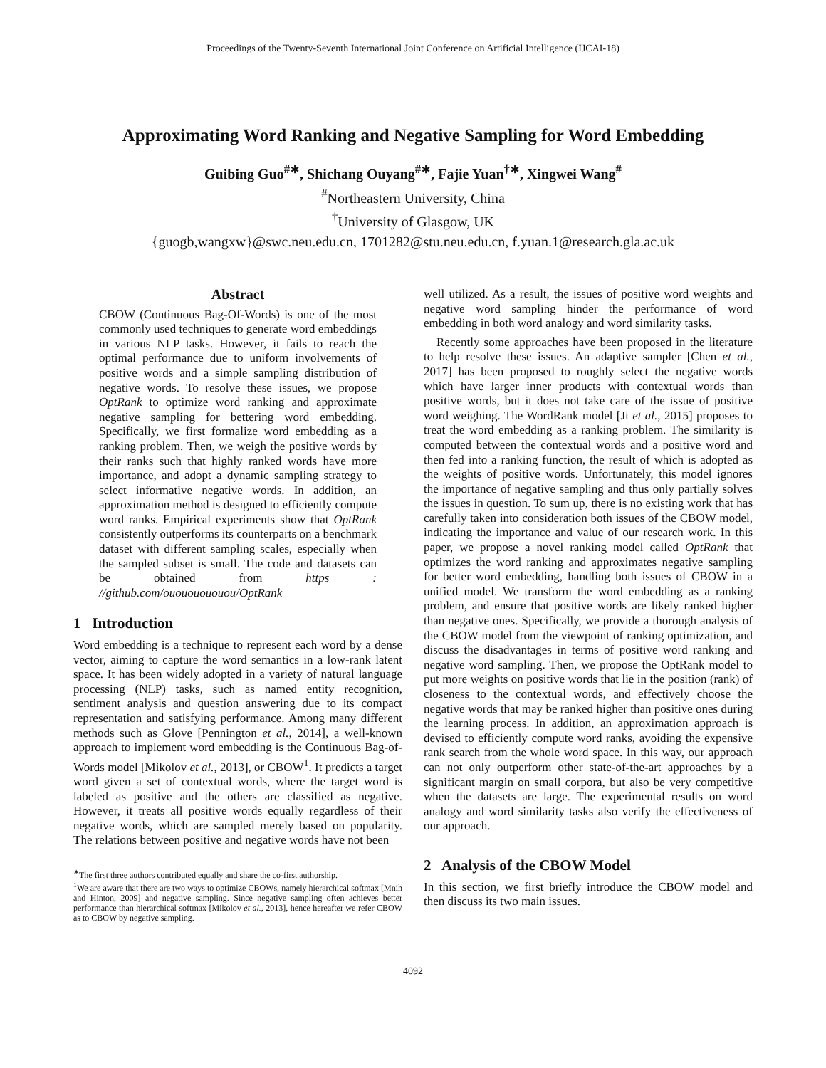Proceedings of the Twenty-Seventh International Joint Conference on Artificial Intelligence (IJCAI-18)
Approximating Word Ranking and Negative Sampling for Word Embedding
Guibing Guo<sup>#∗</sup>, Shichang Ouyang<sup>#∗</sup>, Fajie Yuan<sup>†∗</sup>, Xingwei Wang<sup>#</sup>
<sup>#</sup> Northeastern University, China
<sup>†</sup> University of Glasgow, UK
{guogb,wangxw}@swc.neu.edu.cn, 1701282@stu.neu.edu.cn, f.yuan.1@research.gla.ac.uk
Abstract
CBOW (Continuous Bag-Of-Words) is one of the most commonly used techniques to generate word embeddings in various NLP tasks. However, it fails to reach the optimal performance due to uniform involvements of positive words and a simple sampling distribution of negative words. To resolve these issues, we propose OptRank to optimize word ranking and approximate negative sampling for bettering word embedding. Specifically, we first formalize word embedding as a ranking problem. Then, we weigh the positive words by their ranks such that highly ranked words have more importance, and adopt a dynamic sampling strategy to select informative negative words. In addition, an approximation method is designed to efficiently compute word ranks. Empirical experiments show that OptRank consistently outperforms its counterparts on a benchmark dataset with different sampling scales, especially when the sampled subset is small. The code and datasets can be obtained from https : //github.com/ouououououou/OptRank
1 Introduction
Word embedding is a technique to represent each word by a dense vector, aiming to capture the word semantics in a low-rank latent space. It has been widely adopted in a variety of natural language processing (NLP) tasks, such as named entity recognition, sentiment analysis and question answering due to its compact representation and satisfying performance. Among many different methods such as Glove [Pennington et al., 2014], a well-known approach to implement word embedding is the Continuous Bag-of-Words model [Mikolov et al., 2013], or CBOW<sup>1</sup>. It predicts a target word given a set of contextual words, where the target word is labeled as positive and the others are classified as negative. However, it treats all positive words equally regardless of their negative words, which are sampled merely based on popularity. The relations between positive and negative words have not been
<sup>∗</sup>The first three authors contributed equally and share the co-first authorship.
<sup>1</sup> We are aware that there are two ways to optimize CBOWs, namely hierarchical softmax [Mnih and Hinton, 2009] and negative sampling. Since negative sampling often achieves better performance than hierarchical softmax [Mikolov et al., 2013], hence hereafter we refer CBOW as to CBOW by negative sampling.
well utilized. As a result, the issues of positive word weights and negative word sampling hinder the performance of word embedding in both word analogy and word similarity tasks.
Recently some approaches have been proposed in the literature to help resolve these issues. An adaptive sampler [Chen et al., 2017] has been proposed to roughly select the negative words which have larger inner products with contextual words than positive words, but it does not take care of the issue of positive word weighing. The WordRank model [Ji et al., 2015] proposes to treat the word embedding as a ranking problem. The similarity is computed between the contextual words and a positive word and then fed into a ranking function, the result of which is adopted as the weights of positive words. Unfortunately, this model ignores the importance of negative sampling and thus only partially solves the issues in question. To sum up, there is no existing work that has carefully taken into consideration both issues of the CBOW model, indicating the importance and value of our research work. In this paper, we propose a novel ranking model called OptRank that optimizes the word ranking and approximates negative sampling for better word embedding, handling both issues of CBOW in a unified model. We transform the word embedding as a ranking problem, and ensure that positive words are likely ranked higher than negative ones. Specifically, we provide a thorough analysis of the CBOW model from the viewpoint of ranking optimization, and discuss the disadvantages in terms of positive word ranking and negative word sampling. Then, we propose the OptRank model to put more weights on positive words that lie in the position (rank) of closeness to the contextual words, and effectively choose the negative words that may be ranked higher than positive ones during the learning process. In addition, an approximation approach is devised to efficiently compute word ranks, avoiding the expensive rank search from the whole word space. In this way, our approach can not only outperform other state-of-the-art approaches by a significant margin on small corpora, but also be very competitive when the datasets are large. The experimental results on word analogy and word similarity tasks also verify the effectiveness of our approach.
2 Analysis of the CBOW Model
In this section, we first briefly introduce the CBOW model and then discuss its two main issues.
4092